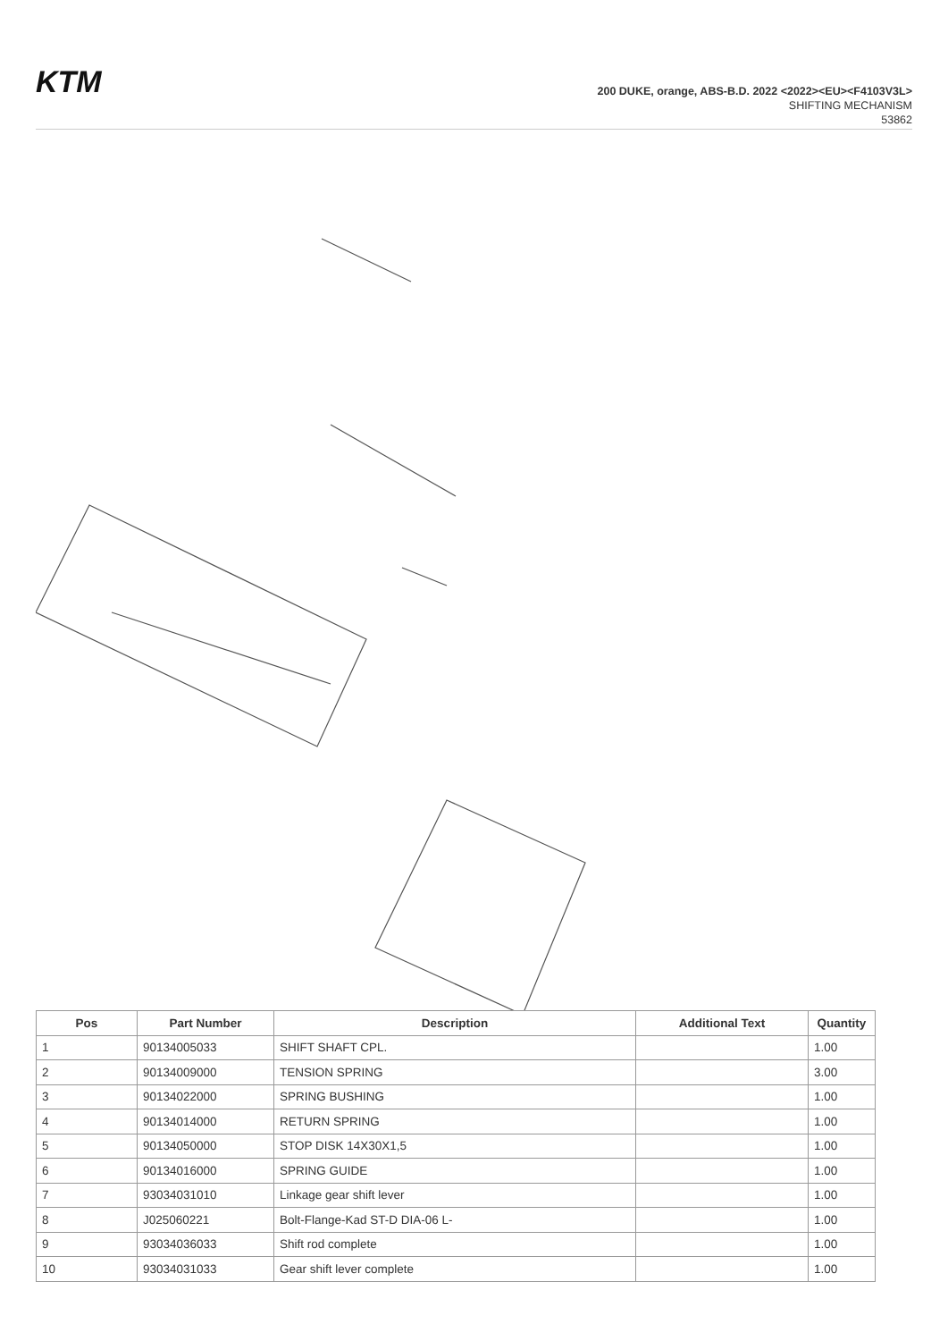KTM
200 DUKE, orange, ABS-B.D. 2022 <2022><EU><F4103V3L>
SHIFTING MECHANISM
53862
| Pos | Part Number | Description | Additional Text | Quantity |
| --- | --- | --- | --- | --- |
| 1 | 90134005033 | SHIFT SHAFT CPL. | | 1.00 |
| 2 | 90134009000 | TENSION SPRING | | 3.00 |
| 3 | 90134022000 | SPRING BUSHING | | 1.00 |
| 4 | 90134014000 | RETURN SPRING | | 1.00 |
| 5 | 90134050000 | STOP DISK 14X30X1,5 | | 1.00 |
| 6 | 90134016000 | SPRING GUIDE | | 1.00 |
| 7 | 93034031010 | Linkage gear shift lever | | 1.00 |
| 8 | J025060221 | Bolt-Flange-Kad ST-D DIA-06 L- | | 1.00 |
| 9 | 93034036033 | Shift rod complete | | 1.00 |
| 10 | 93034031033 | Gear shift lever complete | | 1.00 |